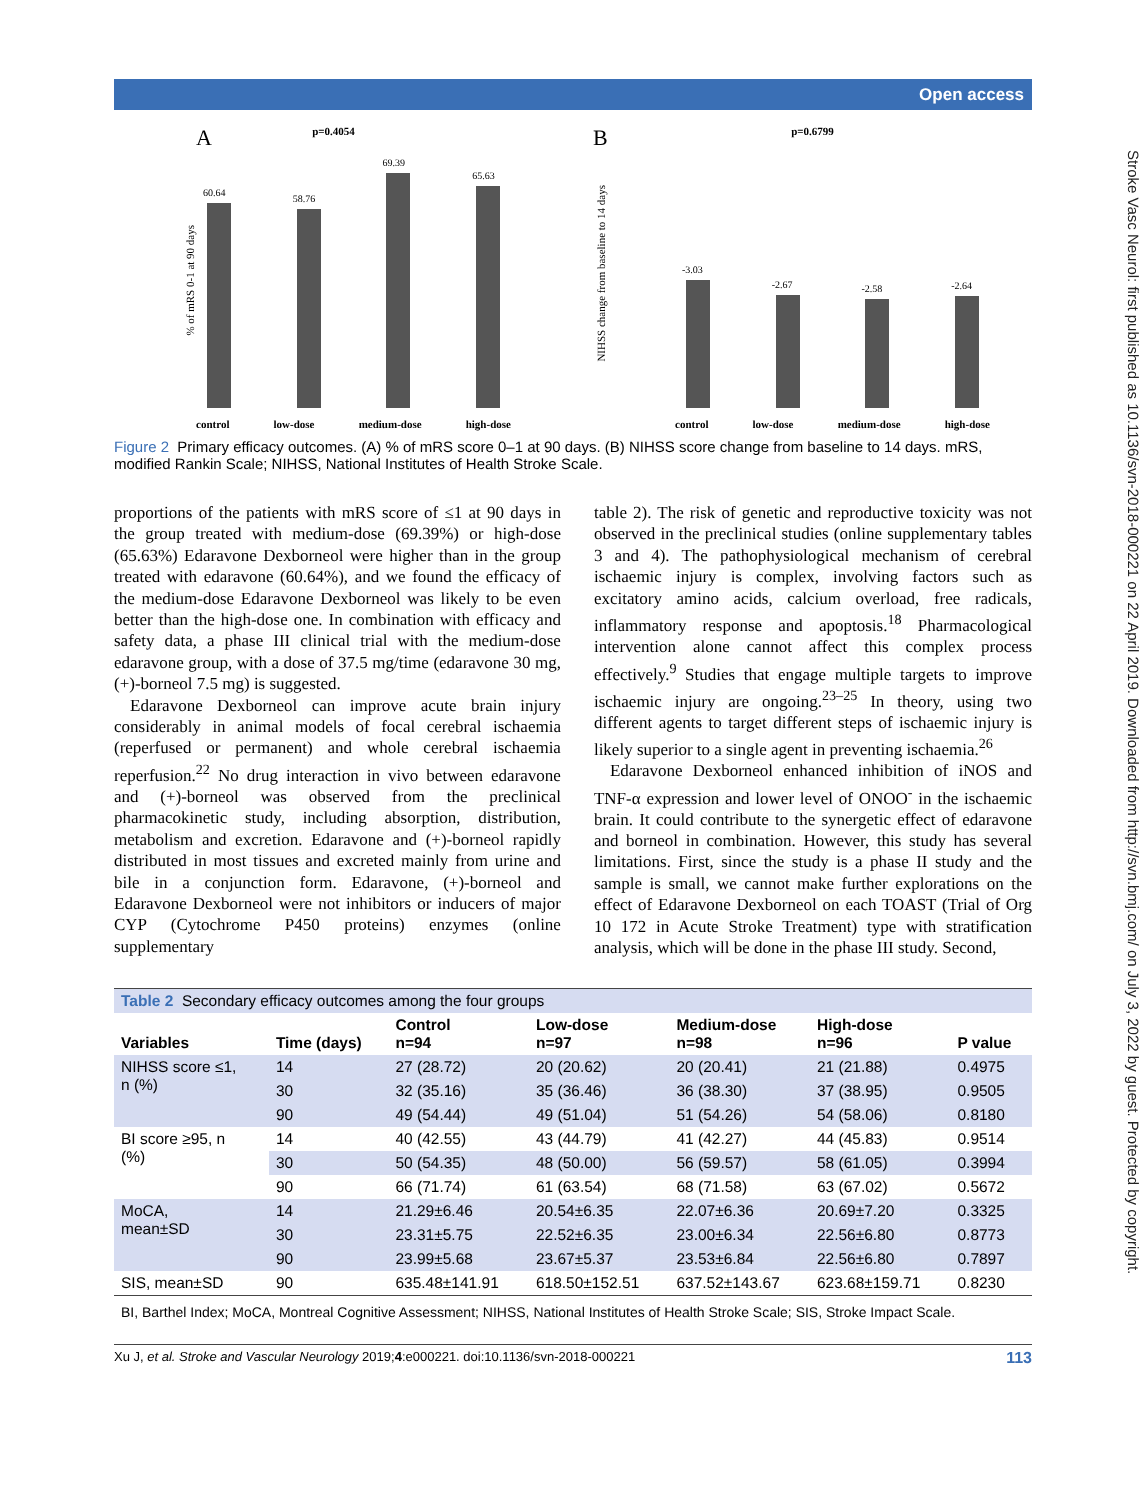Open access
Stroke Vasc Neurol: first published as 10.1136/svn-2018-000221 on 22 April 2019. Downloaded from http://svn.bmj.com/ on July 3, 2022 by guest. Protected by copyright.
A
p=0.4054
% of mRS 0-1 at 90 days
60.64
58.76
69.39
65.63
control low-dose medium-dose high-dose
B
p=0.6799
NIHSS change from baseline to 14 days
-3.03
-2.67
-2.58
-2.64
control low-dose medium-dose high-dose
Figure 2 Primary efficacy outcomes. (A) % of mRS score 0–1 at 90 days. (B) NIHSS score change from baseline to 14 days. mRS, modified Rankin Scale; NIHSS, National Institutes of Health Stroke Scale.
proportions of the patients with mRS score of ≤1 at 90 days in the group treated with medium-dose (69.39%) or high-dose (65.63%) Edaravone Dexborneol were higher than in the group treated with edaravone (60.64%), and we found the efficacy of the medium-dose Edaravone Dexborneol was likely to be even better than the high-dose one. In combination with efficacy and safety data, a phase III clinical trial with the medium-dose edaravone group, with a dose of 37.5 mg/time (edaravone 30 mg, (+)-borneol 7.5 mg) is suggested.
Edaravone Dexborneol can improve acute brain injury considerably in animal models of focal cerebral ischaemia (reperfused or permanent) and whole cerebral ischaemia reperfusion.<sup>22</sup> No drug interaction in vivo between edaravone and (+)-borneol was observed from the preclinical pharmacokinetic study, including absorption, distribution, metabolism and excretion. Edaravone and (+)-borneol rapidly distributed in most tissues and excreted mainly from urine and bile in a conjunction form. Edaravone, (+)-borneol and Edaravone Dexborneol were not inhibitors or inducers of major CYP (Cytochrome P450 proteins) enzymes (online supplementary
table 2). The risk of genetic and reproductive toxicity was not observed in the preclinical studies (online supplementary tables 3 and 4). The pathophysiological mechanism of cerebral ischaemic injury is complex, involving factors such as excitatory amino acids, calcium overload, free radicals, inflammatory response and apoptosis.<sup>18</sup> Pharmacological intervention alone cannot affect this complex process effectively.<sup>9</sup> Studies that engage multiple targets to improve ischaemic injury are ongoing.<sup>23–25</sup> In theory, using two different agents to target different steps of ischaemic injury is likely superior to a single agent in preventing ischaemia.<sup>26</sup>
Edaravone Dexborneol enhanced inhibition of iNOS and TNF-α expression and lower level of ONOO<sup>-</sup> in the ischaemic brain. It could contribute to the synergetic effect of edaravone and borneol in combination. However, this study has several limitations. First, since the study is a phase II study and the sample is small, we cannot make further explorations on the effect of Edaravone Dexborneol on each TOAST (Trial of Org 10 172 in Acute Stroke Treatment) type with stratification analysis, which will be done in the phase III study. Second,
| Table 2 Secondary efficacy outcomes among the four groups | | | | | | |
| Variables | Time (days) | Control n=94 | Low-dose n=97 | Medium-dose n=98 | High-dose n=96 | P value |
| NIHSS score ≤1, n (%) | 14 | 27 (28.72) | 20 (20.62) | 20 (20.41) | 21 (21.88) | 0.4975 |
| | 30 | 32 (35.16) | 35 (36.46) | 36 (38.30) | 37 (38.95) | 0.9505 |
| | 90 | 49 (54.44) | 49 (51.04) | 51 (54.26) | 54 (58.06) | 0.8180 |
| BI score ≥95, n (%) | 14 | 40 (42.55) | 43 (44.79) | 41 (42.27) | 44 (45.83) | 0.9514 |
| | 30 | 50 (54.35) | 48 (50.00) | 56 (59.57) | 58 (61.05) | 0.3994 |
| | 90 | 66 (71.74) | 61 (63.54) | 68 (71.58) | 63 (67.02) | 0.5672 |
| MoCA, mean±SD | 14 | 21.29±6.46 | 20.54±6.35 | 22.07±6.36 | 20.69±7.20 | 0.3325 |
| | 30 | 23.31±5.75 | 22.52±6.35 | 23.00±6.34 | 22.56±6.80 | 0.8773 |
| | 90 | 23.99±5.68 | 23.67±5.37 | 23.53±6.84 | 22.56±6.80 | 0.7897 |
| SIS, mean±SD | 90 | 635.48±141.91 | 618.50±152.51 | 637.52±143.67 | 623.68±159.71 | 0.8230 |
| BI, Barthel Index; MoCA, Montreal Cognitive Assessment; NIHSS, National Institutes of Health Stroke Scale; SIS, Stroke Impact Scale. | | | | | | |
Xu J, et al. Stroke and Vascular Neurology 2019;4:e000221. doi:10.1136/svn-2018-000221 113